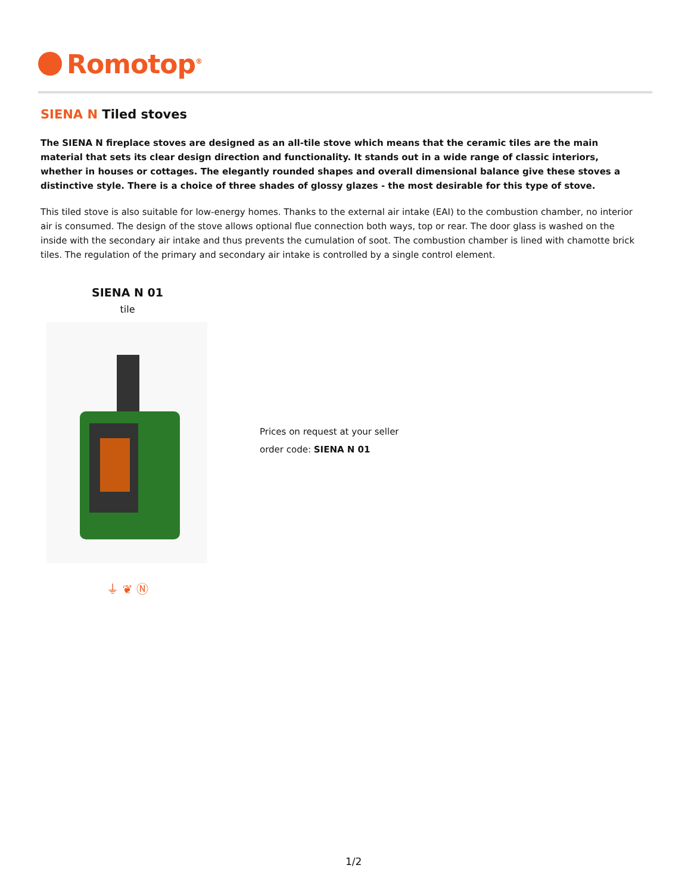Romotop<sup>®</sup>
SIENA N Tiled stoves
The SIENA N fireplace stoves are designed as an all-tile stove which means that the ceramic tiles are the main material that sets its clear design direction and functionality. It stands out in a wide range of classic interiors, whether in houses or cottages. The elegantly rounded shapes and overall dimensional balance give these stoves a distinctive style. There is a choice of three shades of glossy glazes - the most desirable for this type of stove.
This tiled stove is also suitable for low-energy homes. Thanks to the external air intake (EAI) to the combustion chamber, no interior air is consumed. The design of the stove allows optional flue connection both ways, top or rear. The door glass is washed on the inside with the secondary air intake and thus prevents the cumulation of soot. The combustion chamber is lined with chamotte brick tiles. The regulation of the primary and secondary air intake is controlled by a single control element.
SIENA N 01
tile
⏚ ❦ Ⓝ
Prices on request at your seller
order code: SIENA N 01
1/2